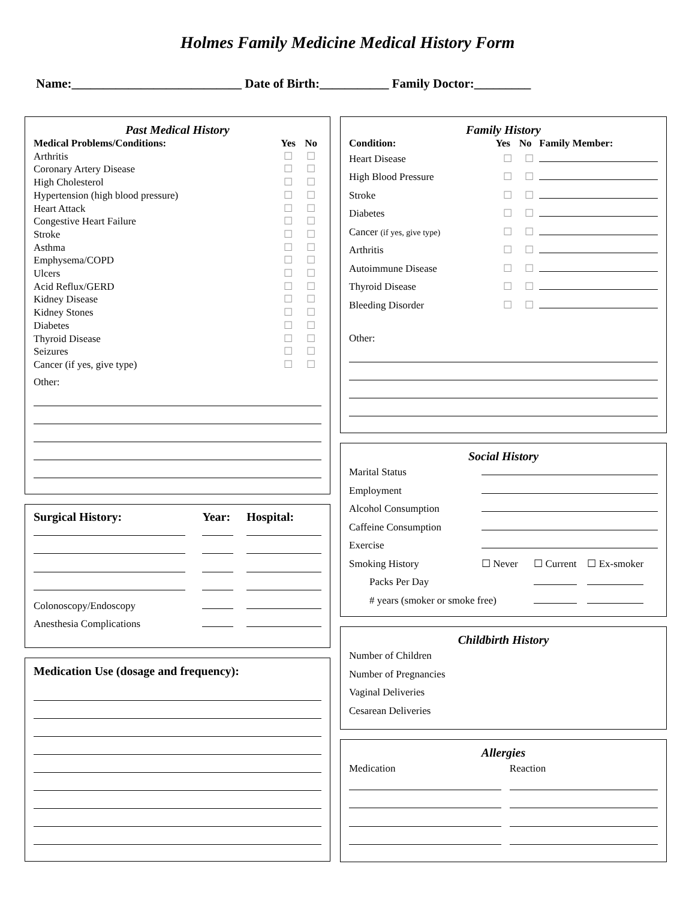Holmes Family Medicine Medical History Form
Name:___________________________ Date of Birth:___________ Family Doctor:_________
Past Medical History
| Medical Problems/Conditions: | Yes | No |
| --- | --- | --- |
| Arthritis | ☐ | ☐ |
| Coronary Artery Disease | ☐ | ☐ |
| High Cholesterol | ☐ | ☐ |
| Hypertension (high blood pressure) | ☐ | ☐ |
| Heart Attack | ☐ | ☐ |
| Congestive Heart Failure | ☐ | ☐ |
| Stroke | ☐ | ☐ |
| Asthma | ☐ | ☐ |
| Emphysema/COPD | ☐ | ☐ |
| Ulcers | ☐ | ☐ |
| Acid Reflux/GERD | ☐ | ☐ |
| Kidney Disease | ☐ | ☐ |
| Kidney Stones | ☐ | ☐ |
| Diabetes | ☐ | ☐ |
| Thyroid Disease | ☐ | ☐ |
| Seizures | ☐ | ☐ |
| Cancer (if yes, give type) | ☐ | ☐ |
Other:
| Surgical History: | Year: | Hospital: |
| --- | --- | --- |
| Colonoscopy/Endoscopy | | |
| Anesthesia Complications | | |
Medication Use (dosage and frequency):
Family History
| Condition: | Yes | No | Family Member: |
| --- | --- | --- | --- |
| Heart Disease | ☐ | ☐ | |
| High Blood Pressure | ☐ | ☐ | |
| Stroke | ☐ | ☐ | |
| Diabetes | ☐ | ☐ | |
| Cancer (if yes, give type) | ☐ | ☐ | |
| Arthritis | ☐ | ☐ | |
| Autoimmune Disease | ☐ | ☐ | |
| Thyroid Disease | ☐ | ☐ | |
| Bleeding Disorder | ☐ | ☐ | |
Other:
Social History
| Marital Status | | | |
| Employment | | | |
| Alcohol Consumption | | | |
| Caffeine Consumption | | | |
| Exercise | | | |
| Smoking History | ☐ Never | ☐ Current | ☐ Ex-smoker |
| Packs Per Day | | | |
| # years (smoker or smoke free) | | | |
Childbirth History
| Number of Children | |
| Number of Pregnancies | |
| Vaginal Deliveries | |
| Cesarean Deliveries | |
Allergies
| Medication | Reaction |